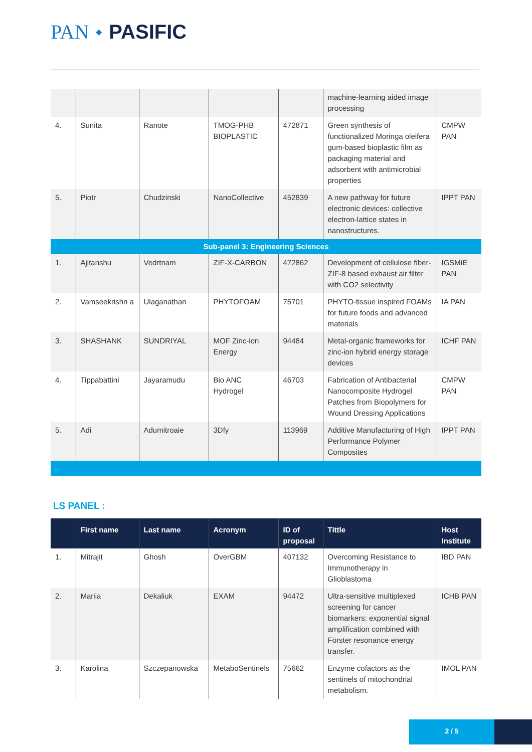PAN ◆ PASIFIC
| | | | | | machine-learning aided image processing | |
| 4. | Sunita | Ranote | TMOG-PHB BIOPLASTIC | 472871 | Green synthesis of functionalized Moringa oleifera gum-based bioplastic film as packaging material and adsorbent with antimicrobial properties | CMPW PAN |
| 5. | Piotr | Chudzinski | NanoCollective | 452839 | A new pathway for future electronic devices: collective electron-lattice states in nanostructures. | IPPT PAN |
| Sub-panel 3: Engineering Sciences | | | | | | |
| 1. | Ajitanshu | Vedrtnam | ZIF-X-CARBON | 472862 | Development of cellulose fiber-ZIF-8 based exhaust air filter with CO2 selectivity | IGSMiE PAN |
| 2. | Vamseekrishn a | Ulaganathan | PHYTOFOAM | 75701 | PHYTO-tissue inspired FOAMs for future foods and advanced materials | IA PAN |
| 3. | SHASHANK | SUNDRIYAL | MOF Zinc-ion Energy | 94484 | Metal-organic frameworks for zinc-ion hybrid energy storage devices | ICHF PAN |
| 4. | Tippabattini | Jayaramudu | Bio ANC Hydrogel | 46703 | Fabrication of Antibacterial Nanocomposite Hydrogel Patches from Biopolymers for Wound Dressing Applications | CMPW PAN |
| 5. | Adi | Adumitroaie | 3Dfy | 113969 | Additive Manufacturing of High Performance Polymer Composites | IPPT PAN |
LS PANEL :
| | First name | Last name | Acronym | ID of proposal | Tittle | Host Institute |
| --- | --- | --- | --- | --- | --- | --- |
| 1. | Mitrajit | Ghosh | OverGBM | 407132 | Overcoming Resistance to Immunotherapy in Glioblastoma | IBD PAN |
| 2. | Mariia | Dekaliuk | EXAM | 94472 | Ultra-sensitive multiplexed screening for cancer biomarkers: exponential signal amplification combined with Förster resonance energy transfer. | ICHB PAN |
| 3. | Karolina | Szczepanowska | MetaboSentinels | 75662 | Enzyme cofactors as the sentinels of mitochondrial metabolism. | IMOL PAN |
2 / 5